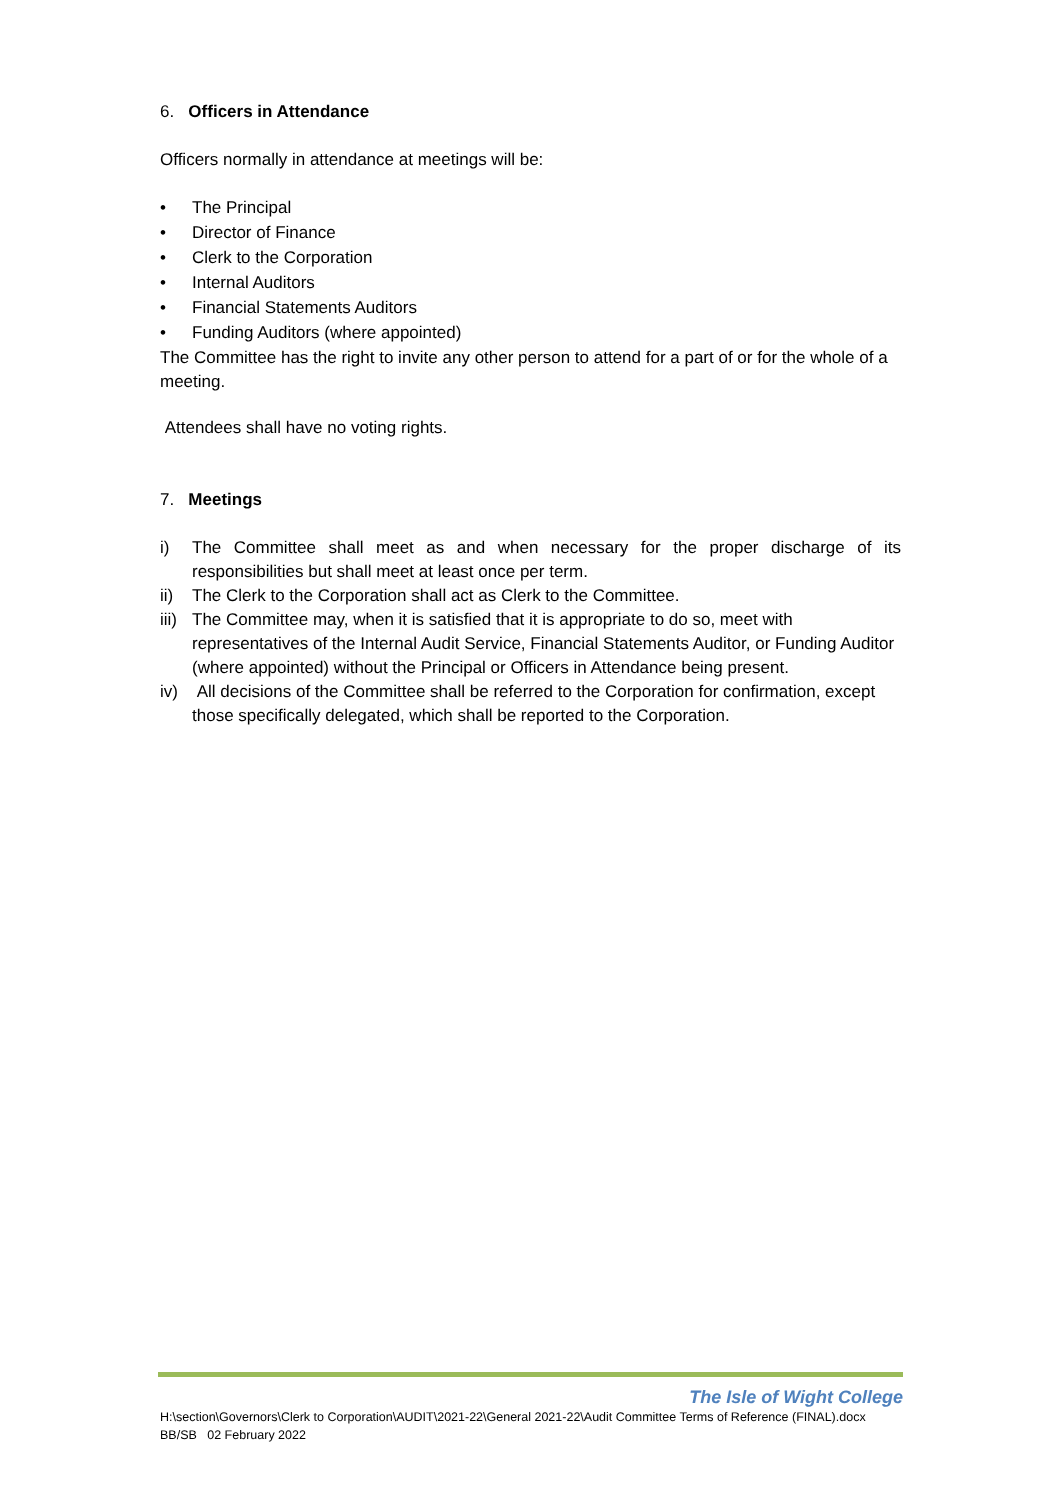6. Officers in Attendance
Officers normally in attendance at meetings will be:
• The Principal
• Director of Finance
• Clerk to the Corporation
• Internal Auditors
• Financial Statements Auditors
• Funding Auditors (where appointed)
The Committee has the right to invite any other person to attend for a part of or for the whole of a meeting.
Attendees shall have no voting rights.
7. Meetings
i) The Committee shall meet as and when necessary for the proper discharge of its responsibilities but shall meet at least once per term.
ii) The Clerk to the Corporation shall act as Clerk to the Committee.
iii) The Committee may, when it is satisfied that it is appropriate to do so, meet with representatives of the Internal Audit Service, Financial Statements Auditor, or Funding Auditor (where appointed) without the Principal or Officers in Attendance being present.
iv) All decisions of the Committee shall be referred to the Corporation for confirmation, except those specifically delegated, which shall be reported to the Corporation.
The Isle of Wight College
H:\section\Governors\Clerk to Corporation\AUDIT\2021-22\General 2021-22\Audit Committee Terms of Reference (FINAL).docx
BB/SB 02 February 2022